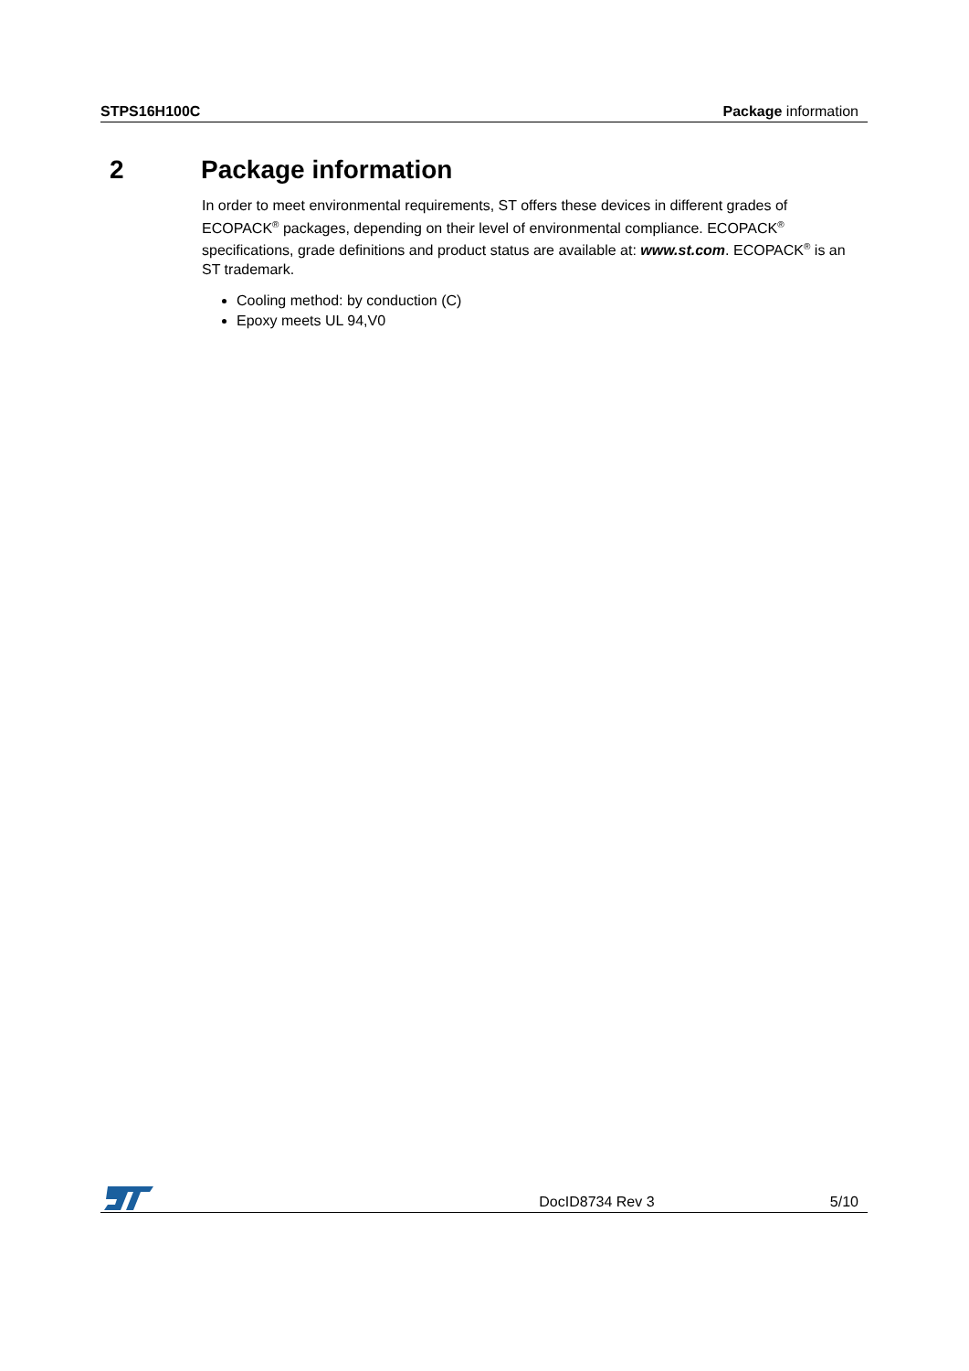STPS16H100C Package information
2 Package information
In order to meet environmental requirements, ST offers these devices in different grades of ECOPACK<sup>®</sup> packages, depending on their level of environmental compliance. ECOPACK<sup>®</sup> specifications, grade definitions and product status are available at: www.st.com. ECOPACK<sup>®</sup> is an ST trademark.
Cooling method: by conduction (C)
Epoxy meets UL 94,V0
DocID8734 Rev 3 5/10